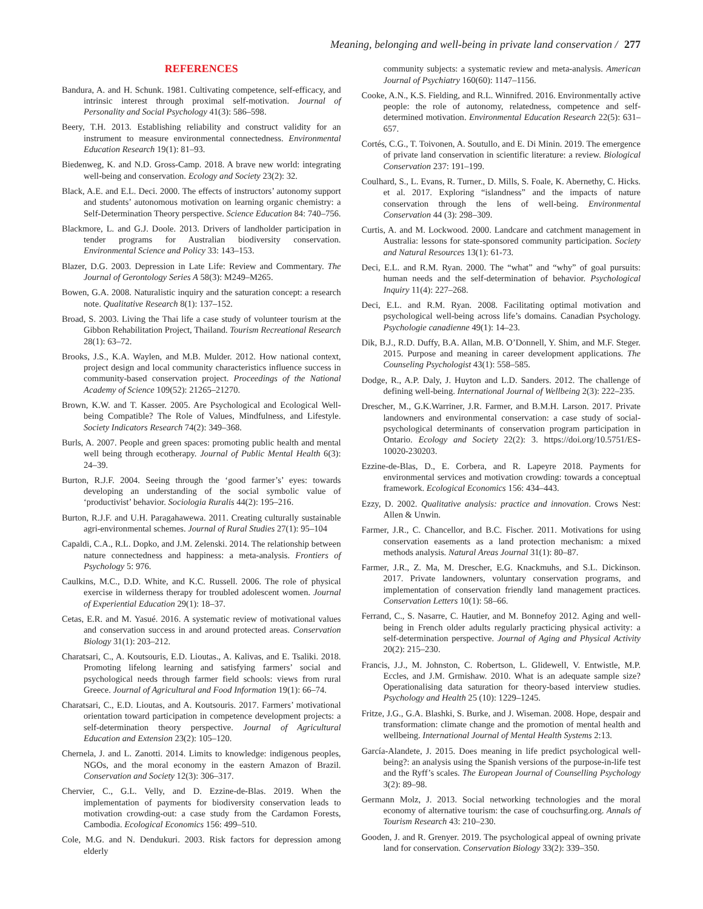Meaning, belonging and well-being in private land conservation / 277
REFERENCES
Bandura, A. and H. Schunk. 1981. Cultivating competence, self-efficacy, and intrinsic interest through proximal self-motivation. Journal of Personality and Social Psychology 41(3): 586–598.
Beery, T.H. 2013. Establishing reliability and construct validity for an instrument to measure environmental connectedness. Environmental Education Research 19(1): 81–93.
Biedenweg, K. and N.D. Gross-Camp. 2018. A brave new world: integrating well-being and conservation. Ecology and Society 23(2): 32.
Black, A.E. and E.L. Deci. 2000. The effects of instructors’ autonomy support and students’ autonomous motivation on learning organic chemistry: a Self-Determination Theory perspective. Science Education 84: 740–756.
Blackmore, L. and G.J. Doole. 2013. Drivers of landholder participation in tender programs for Australian biodiversity conservation. Environmental Science and Policy 33: 143–153.
Blazer, D.G. 2003. Depression in Late Life: Review and Commentary. The Journal of Gerontology Series A 58(3): M249–M265.
Bowen, G.A. 2008. Naturalistic inquiry and the saturation concept: a research note. Qualitative Research 8(1): 137–152.
Broad, S. 2003. Living the Thai life a case study of volunteer tourism at the Gibbon Rehabilitation Project, Thailand. Tourism Recreational Research 28(1): 63–72.
Brooks, J.S., K.A. Waylen, and M.B. Mulder. 2012. How national context, project design and local community characteristics influence success in community-based conservation project. Proceedings of the National Academy of Science 109(52): 21265–21270.
Brown, K.W. and T. Kasser. 2005. Are Psychological and Ecological Well-being Compatible? The Role of Values, Mindfulness, and Lifestyle. Society Indicators Research 74(2): 349–368.
Burls, A. 2007. People and green spaces: promoting public health and mental well being through ecotherapy. Journal of Public Mental Health 6(3): 24–39.
Burton, R.J.F. 2004. Seeing through the ‘good farmer’s’ eyes: towards developing an understanding of the social symbolic value of ‘productivist’ behavior. Sociologia Ruralis 44(2): 195–216.
Burton, R.J.F. and U.H. Paragahawewa. 2011. Creating culturally sustainable agri-environmental schemes. Journal of Rural Studies 27(1): 95–104
Capaldi, C.A., R.L. Dopko, and J.M. Zelenski. 2014. The relationship between nature connectedness and happiness: a meta-analysis. Frontiers of Psychology 5: 976.
Caulkins, M.C., D.D. White, and K.C. Russell. 2006. The role of physical exercise in wilderness therapy for troubled adolescent women. Journal of Experiential Education 29(1): 18–37.
Cetas, E.R. and M. Yasué. 2016. A systematic review of motivational values and conservation success in and around protected areas. Conservation Biology 31(1): 203–212.
Charatsari, C., A. Koutsouris, E.D. Lioutas., A. Kalivas, and E. Tsaliki. 2018. Promoting lifelong learning and satisfying farmers’ social and psychological needs through farmer field schools: views from rural Greece. Journal of Agricultural and Food Information 19(1): 66–74.
Charatsari, C., E.D. Lioutas, and A. Koutsouris. 2017. Farmers’ motivational orientation toward participation in competence development projects: a self-determination theory perspective. Journal of Agricultural Education and Extension 23(2): 105–120.
Chernela, J. and L. Zanotti. 2014. Limits to knowledge: indigenous peoples, NGOs, and the moral economy in the eastern Amazon of Brazil. Conservation and Society 12(3): 306–317.
Chervier, C., G.L. Velly, and D. Ezzine-de-Blas. 2019. When the implementation of payments for biodiversity conservation leads to motivation crowding-out: a case study from the Cardamon Forests, Cambodia. Ecological Economics 156: 499–510.
Cole, M.G. and N. Dendukuri. 2003. Risk factors for depression among elderly
community subjects: a systematic review and meta-analysis. American Journal of Psychiatry 160(60): 1147–1156.
Cooke, A.N., K.S. Fielding, and R.L. Winnifred. 2016. Environmentally active people: the role of autonomy, relatedness, competence and self-determined motivation. Environmental Education Research 22(5): 631–657.
Cortés, C.G., T. Toivonen, A. Soutullo, and E. Di Minin. 2019. The emergence of private land conservation in scientific literature: a review. Biological Conservation 237: 191–199.
Coulhard, S., L. Evans, R. Turner., D. Mills, S. Foale, K. Abernethy, C. Hicks. et al. 2017. Exploring “islandness” and the impacts of nature conservation through the lens of well-being. Environmental Conservation 44 (3): 298–309.
Curtis, A. and M. Lockwood. 2000. Landcare and catchment management in Australia: lessons for state-sponsored community participation. Society and Natural Resources 13(1): 61-73.
Deci, E.L. and R.M. Ryan. 2000. The “what” and “why” of goal pursuits: human needs and the self-determination of behavior. Psychological Inquiry 11(4): 227–268.
Deci, E.L. and R.M. Ryan. 2008. Facilitating optimal motivation and psychological well-being across life’s domains. Canadian Psychology. Psychologie canadienne 49(1): 14–23.
Dik, B.J., R.D. Duffy, B.A. Allan, M.B. O’Donnell, Y. Shim, and M.F. Steger. 2015. Purpose and meaning in career development applications. The Counseling Psychologist 43(1): 558–585.
Dodge, R., A.P. Daly, J. Huyton and L.D. Sanders. 2012. The challenge of defining well-being. International Journal of Wellbeing 2(3): 222–235.
Drescher, M., G.K.Warriner, J.R. Farmer, and B.M.H. Larson. 2017. Private landowners and environmental conservation: a case study of social-psychological determinants of conservation program participation in Ontario. Ecology and Society 22(2): 3. https://doi.org/10.5751/ES-10020-230203.
Ezzine-de-Blas, D., E. Corbera, and R. Lapeyre 2018. Payments for environmental services and motivation crowding: towards a conceptual framework. Ecological Economics 156: 434–443.
Ezzy, D. 2002. Qualitative analysis: practice and innovation. Crows Nest: Allen & Unwin.
Farmer, J.R., C. Chancellor, and B.C. Fischer. 2011. Motivations for using conservation easements as a land protection mechanism: a mixed methods analysis. Natural Areas Journal 31(1): 80–87.
Farmer, J.R., Z. Ma, M. Drescher, E.G. Knackmuhs, and S.L. Dickinson. 2017. Private landowners, voluntary conservation programs, and implementation of conservation friendly land management practices. Conservation Letters 10(1): 58–66.
Ferrand, C., S. Nasarre, C. Hautier, and M. Bonnefoy 2012. Aging and well-being in French older adults regularly practicing physical activity: a self-determination perspective. Journal of Aging and Physical Activity 20(2): 215–230.
Francis, J.J., M. Johnston, C. Robertson, L. Glidewell, V. Entwistle, M.P. Eccles, and J.M. Grmishaw. 2010. What is an adequate sample size? Operationalising data saturation for theory-based interview studies. Psychology and Health 25 (10): 1229–1245.
Fritze, J.G., G.A. Blashki, S. Burke, and J. Wiseman. 2008. Hope, despair and transformation: climate change and the promotion of mental health and wellbeing. International Journal of Mental Health Systems 2:13.
García-Alandete, J. 2015. Does meaning in life predict psychological well-being?: an analysis using the Spanish versions of the purpose-in-life test and the Ryff’s scales. The European Journal of Counselling Psychology 3(2): 89–98.
Germann Molz, J. 2013. Social networking technologies and the moral economy of alternative tourism: the case of couchsurfing.org. Annals of Tourism Research 43: 210–230.
Gooden, J. and R. Grenyer. 2019. The psychological appeal of owning private land for conservation. Conservation Biology 33(2): 339–350.